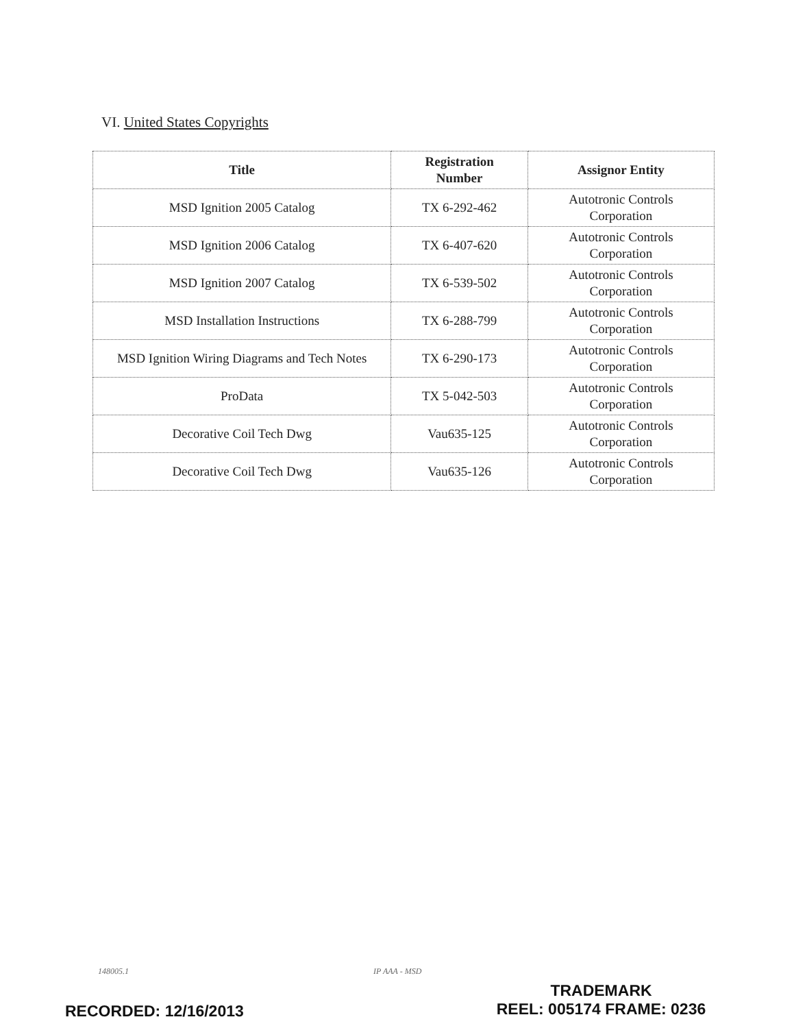VI. United States Copyrights
| Title | Registration Number | Assignor Entity |
| --- | --- | --- |
| MSD Ignition 2005 Catalog | TX 6-292-462 | Autotronic Controls Corporation |
| MSD Ignition 2006 Catalog | TX 6-407-620 | Autotronic Controls Corporation |
| MSD Ignition 2007 Catalog | TX 6-539-502 | Autotronic Controls Corporation |
| MSD Installation Instructions | TX 6-288-799 | Autotronic Controls Corporation |
| MSD Ignition Wiring Diagrams and Tech Notes | TX 6-290-173 | Autotronic Controls Corporation |
| ProData | TX 5-042-503 | Autotronic Controls Corporation |
| Decorative Coil Tech Dwg | Vau635-125 | Autotronic Controls Corporation |
| Decorative Coil Tech Dwg | Vau635-126 | Autotronic Controls Corporation |
148005.1 IP AAA - MSD
RECORDED: 12/16/2013
TRADEMARK
REEL: 005174 FRAME: 0236